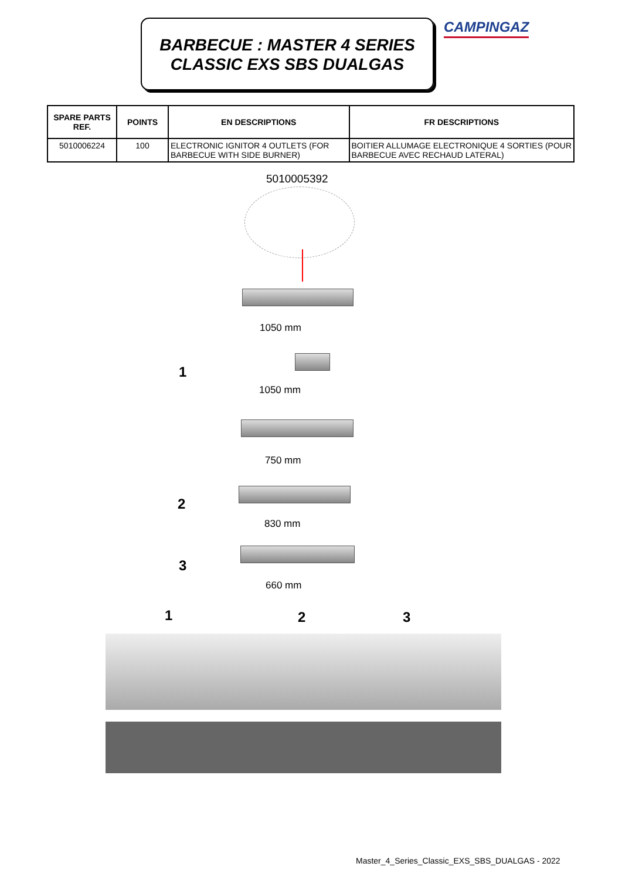BARBECUE : MASTER 4 SERIES
CLASSIC EXS SBS DUALGAS
CAMPINGAZ
| SPARE PARTS REF. | POINTS | EN DESCRIPTIONS | FR DESCRIPTIONS |
| --- | --- | --- | --- |
| 5010006224 | 100 | ELECTRONIC IGNITOR 4 OUTLETS (FOR BARBECUE WITH SIDE BURNER) | BOITIER ALLUMAGE ELECTRONIQUE 4 SORTIES (POUR BARBECUE AVEC RECHAUD LATERAL) |
5010005392
1050 mm
1
1050 mm
750 mm
2
830 mm
3
660 mm
1 2 3
Master_4_Series_Classic_EXS_SBS_DUALGAS - 2022